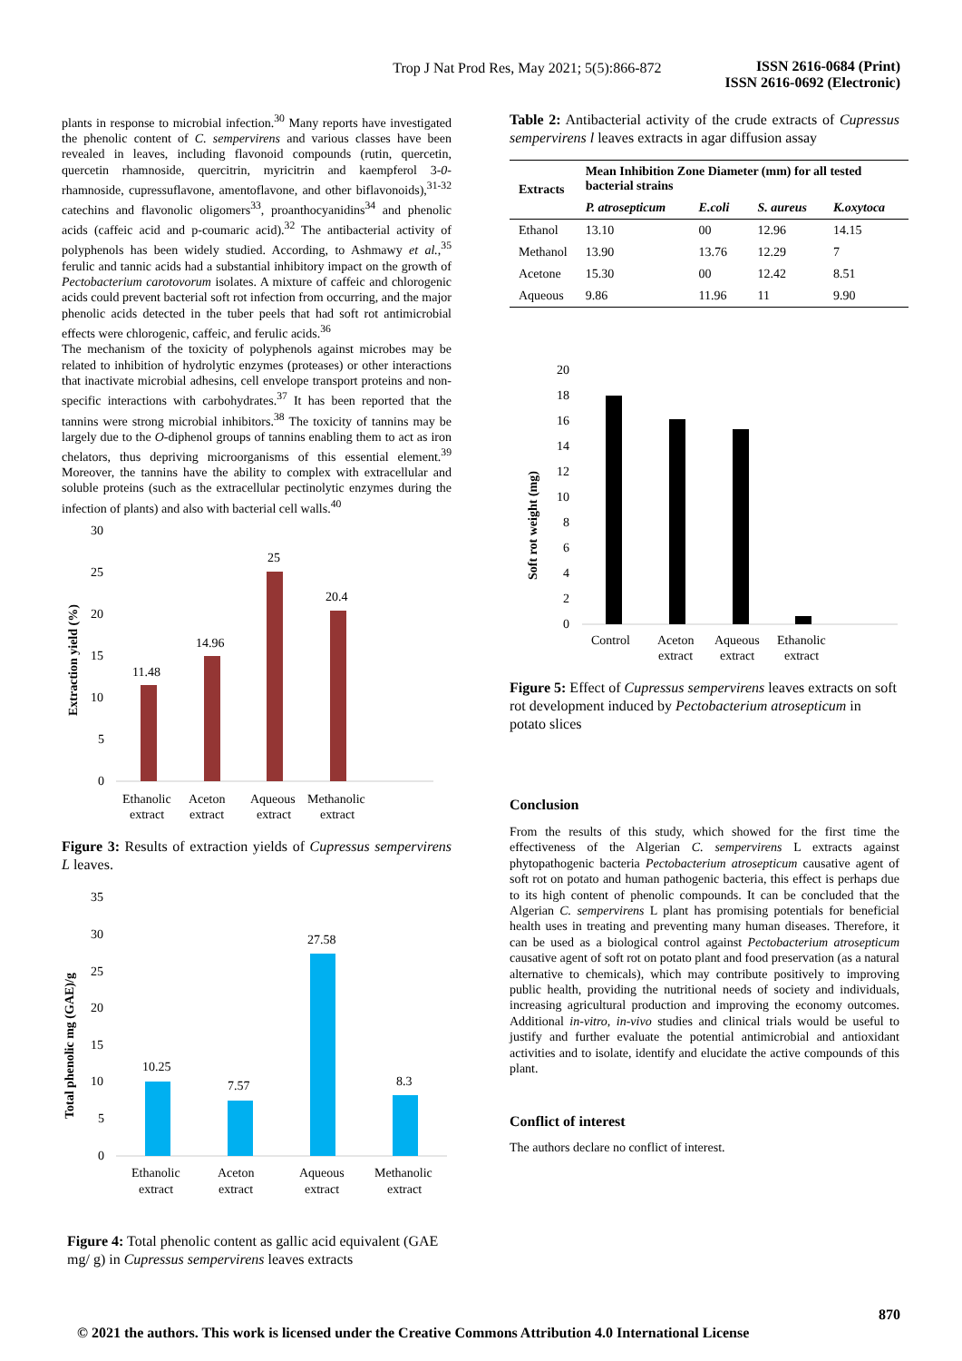Trop J Nat Prod Res, May 2021; 5(5):866-872
ISSN 2616-0684 (Print)
ISSN 2616-0692 (Electronic)
plants in response to microbial infection.<sup>30</sup> Many reports have investigated the phenolic content of C. sempervirens and various classes have been revealed in leaves, including flavonoid compounds (rutin, quercetin, quercetin rhamnoside, quercitrin, myricitrin and kaempferol 3-0-rhamnoside, cupressuflavone, amentoflavone, and other biflavonoids),<sup>31-32</sup> catechins and flavonolic oligomers<sup>33</sup>, proanthocyanidins<sup>34</sup> and phenolic acids (caffeic acid and p-coumaric acid).<sup>32</sup> The antibacterial activity of polyphenols has been widely studied. According, to Ashmawy et al.,<sup>35</sup> ferulic and tannic acids had a substantial inhibitory impact on the growth of Pectobacterium carotovorum isolates. A mixture of caffeic and chlorogenic acids could prevent bacterial soft rot infection from occurring, and the major phenolic acids detected in the tuber peels that had soft rot antimicrobial effects were chlorogenic, caffeic, and ferulic acids.<sup>36</sup>
The mechanism of the toxicity of polyphenols against microbes may be related to inhibition of hydrolytic enzymes (proteases) or other interactions that inactivate microbial adhesins, cell envelope transport proteins and non-specific interactions with carbohydrates.<sup>37</sup> It has been reported that the tannins were strong microbial inhibitors.<sup>38</sup> The toxicity of tannins may be largely due to the O-diphenol groups of tannins enabling them to act as iron chelators, thus depriving microorganisms of this essential element.<sup>39</sup> Moreover, the tannins have the ability to complex with extracellular and soluble proteins (such as the extracellular pectinolytic enzymes during the infection of plants) and also with bacterial cell walls.<sup>40</sup>
Extraction yield (%)
30
25
20
15
10
5
0
11.48
14.96
25
20.4
Ethanolic
extract
Aceton
extract
Aqueous
extract
Methanolic
extract
Figure 3: Results of extraction yields of Cupressus sempervirens L leaves.
Total phenolic mg (GAE)/g
35
30
25
20
15
10
5
0
10.25
7.57
27.58
8.3
Ethanolic
extract
Aceton
extract
Aqueous
extract
Methanolic
extract
Figure 4: Total phenolic content as gallic acid equivalent (GAE mg/ g) in Cupressus sempervirens leaves extracts
Table 2: Antibacterial activity of the crude extracts of Cupressus sempervirens l leaves extracts in agar diffusion assay
| Extracts | Mean Inhibition Zone Diameter (mm) for all tested bacterial strains | | | |
| --- | --- | --- | --- | --- |
| | P. atrosepticum | E.coli | S. aureus | K.oxytoca |
| Ethanol | 13.10 | 00 | 12.96 | 14.15 |
| Methanol | 13.90 | 13.76 | 12.29 | 7 |
| Acetone | 15.30 | 00 | 12.42 | 8.51 |
| Aqueous | 9.86 | 11.96 | 11 | 9.90 |
Soft rot weight (mg)
20
18
16
14
12
10
8
6
4
2
0
Control
Aceton
extract
Aqueous
extract
Ethanolic
extract
Figure 5: Effect of Cupressus sempervirens leaves extracts on soft rot development induced by Pectobacterium atrosepticum in potato slices
Conclusion
From the results of this study, which showed for the first time the effectiveness of the Algerian C. sempervirens L extracts against phytopathogenic bacteria Pectobacterium atrosepticum causative agent of soft rot on potato and human pathogenic bacteria, this effect is perhaps due to its high content of phenolic compounds. It can be concluded that the Algerian C. sempervirens L plant has promising potentials for beneficial health uses in treating and preventing many human diseases. Therefore, it can be used as a biological control against Pectobacterium atrosepticum causative agent of soft rot on potato plant and food preservation (as a natural alternative to chemicals), which may contribute positively to improving public health, providing the nutritional needs of society and individuals, increasing agricultural production and improving the economy outcomes. Additional in-vitro, in-vivo studies and clinical trials would be useful to justify and further evaluate the potential antimicrobial and antioxidant activities and to isolate, identify and elucidate the active compounds of this plant.
Conflict of interest
The authors declare no conflict of interest.
870
© 2021 the authors. This work is licensed under the Creative Commons Attribution 4.0 International License